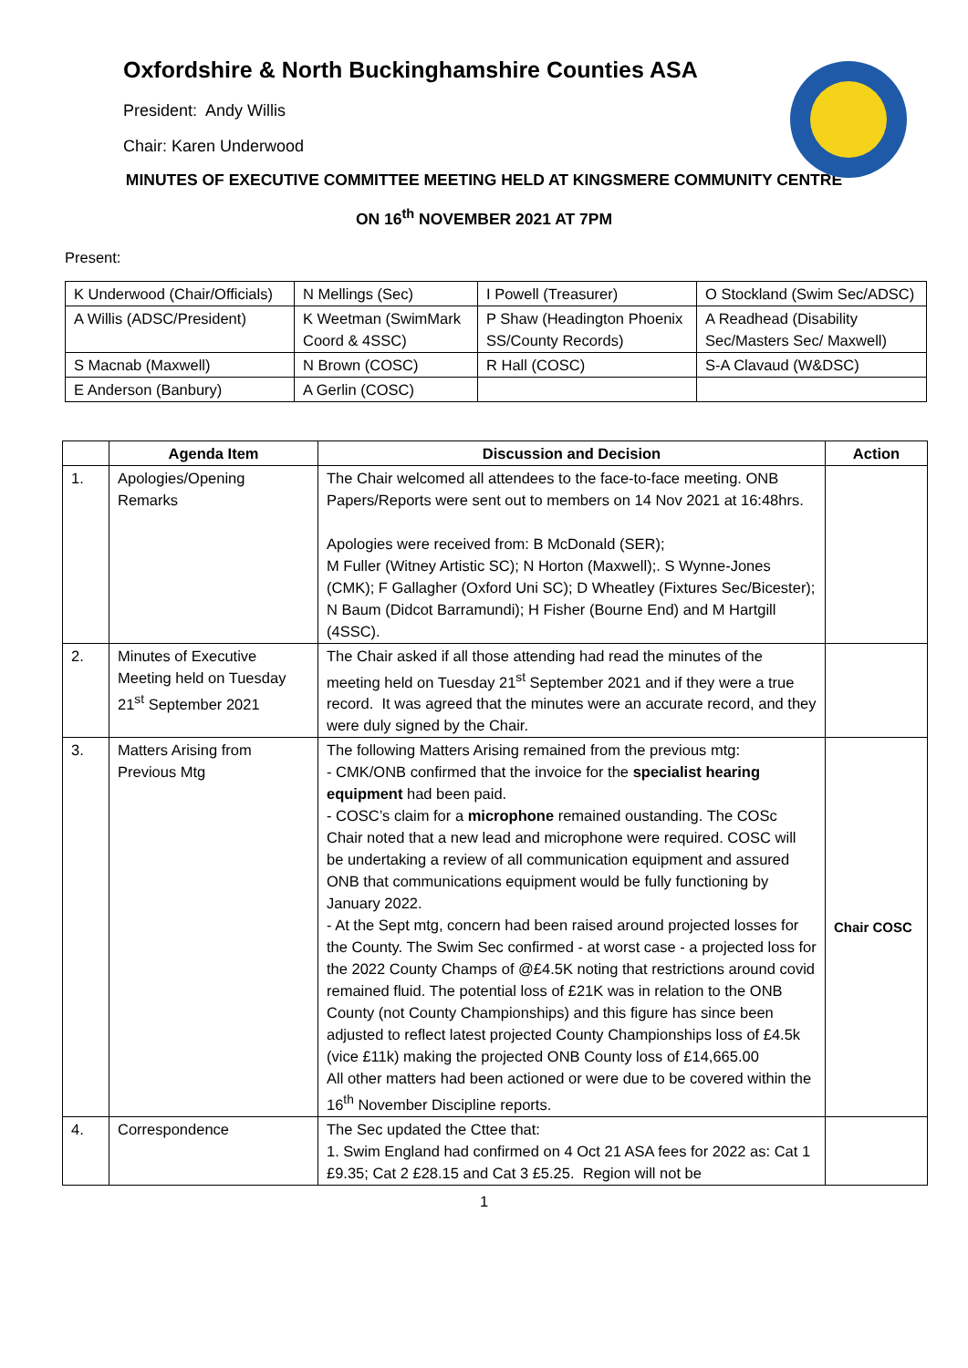Oxfordshire & North Buckinghamshire Counties ASA
President: Andy Willis
Chair: Karen Underwood
MINUTES OF EXECUTIVE COMMITTEE MEETING HELD AT KINGSMERE COMMUNITY CENTRE
ON 16<sup>th</sup> NOVEMBER 2021 AT 7PM
Present:
| K Underwood (Chair/Officials) | N Mellings (Sec) | I Powell (Treasurer) | O Stockland (Swim Sec/ADSC) |
| A Willis (ADSC/President) | K Weetman (SwimMark Coord & 4SSC) | P Shaw (Headington Phoenix SS/County Records) | A Readhead (Disability Sec/Masters Sec/ Maxwell) |
| S Macnab (Maxwell) | N Brown (COSC) | R Hall (COSC) | S-A Clavaud (W&DSC) |
| E Anderson (Banbury) | A Gerlin (COSC) | | |
| | Agenda Item | Discussion and Decision | Action |
| --- | --- | --- | --- |
| 1. | Apologies/Opening Remarks | The Chair welcomed all attendees to the face-to-face meeting. ONB Papers/Reports were sent out to members on 14 Nov 2021 at 16:48hrs. Apologies were received from: B McDonald (SER); M Fuller (Witney Artistic SC); N Horton (Maxwell);. S Wynne-Jones (CMK); F Gallagher (Oxford Uni SC); D Wheatley (Fixtures Sec/Bicester); N Baum (Didcot Barramundi); H Fisher (Bourne End) and M Hartgill (4SSC). | |
| 2. | Minutes of Executive Meeting held on Tuesday 21<sup>st</sup> September 2021 | The Chair asked if all those attending had read the minutes of the meeting held on Tuesday 21<sup>st</sup> September 2021 and if they were a true record. It was agreed that the minutes were an accurate record, and they were duly signed by the Chair. | |
| 3. | Matters Arising from Previous Mtg | The following Matters Arising remained from the previous mtg: - CMK/ONB confirmed that the invoice for the specialist hearing equipment had been paid. - COSC’s claim for a microphone remained oustanding. The COSc Chair noted that a new lead and microphone were required. COSC will be undertaking a review of all communication equipment and assured ONB that communications equipment would be fully functioning by January 2022. - At the Sept mtg, concern had been raised around projected losses for the County. The Swim Sec confirmed - at worst case - a projected loss for the 2022 County Champs of @£4.5K noting that restrictions around covid remained fluid. The potential loss of £21K was in relation to the ONB County (not County Championships) and this figure has since been adjusted to reflect latest projected County Championships loss of £4.5k (vice £11k) making the projected ONB County loss of £14,665.00 All other matters had been actioned or were due to be covered within the 16<sup>th</sup> November Discipline reports. | Chair COSC |
| 4. | Correspondence | The Sec updated the Cttee that: 1. Swim England had confirmed on 4 Oct 21 ASA fees for 2022 as: Cat 1 £9.35; Cat 2 £28.15 and Cat 3 £5.25. Region will not be | |
1